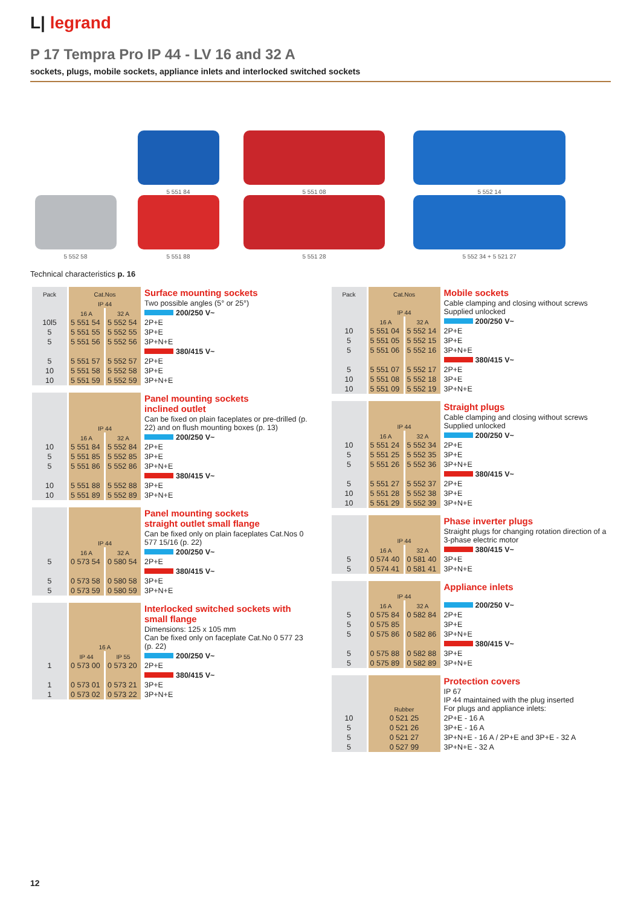L| legrand
P 17 Tempra Pro IP 44 - LV 16 and 32 A
sockets, plugs, mobile sockets, appliance inlets and interlocked switched sockets
5 552 58
5 551 84
5 551 88
5 551 08
5 551 28
5 552 14
5 552 34 + 5 521 27
Technical characteristics p. 16
| Pack | Cat.Nos | | Surface mounting sockets |
| | IP 44 | | Two possible angles (5° or 25°) |
| | 16 A | 32 A | 200/250 V~ |
| 10l5 | 5 551 54 | 5 552 54 | 2P+E |
| 5 | 5 551 55 | 5 552 55 | 3P+E |
| 5 | 5 551 56 | 5 552 56 | 3P+N+E |
| | | | 380/415 V~ |
| 5 | 5 551 57 | 5 552 57 | 2P+E |
| 10 | 5 551 58 | 5 552 58 | 3P+E |
| 10 | 5 551 59 | 5 552 59 | 3P+N+E |
| | | | Panel mounting sockets inclined outlet |
| | IP 44 | | Can be fixed on plain faceplates or pre-drilled (p. 22) and on flush mounting boxes (p. 13) |
| | 16 A | 32 A | 200/250 V~ |
| 10 | 5 551 84 | 5 552 84 | 2P+E |
| 5 | 5 551 85 | 5 552 85 | 3P+E |
| 5 | 5 551 86 | 5 552 86 | 3P+N+E |
| | | | 380/415 V~ |
| 10 | 5 551 88 | 5 552 88 | 3P+E |
| 10 | 5 551 89 | 5 552 89 | 3P+N+E |
| | | | Panel mounting sockets straight outlet small flange |
| | IP 44 | | Can be fixed only on plain faceplates Cat.Nos 0 577 15/16 (p. 22) |
| | 16 A | 32 A | 200/250 V~ |
| 5 | 0 573 54 | 0 580 54 | 2P+E |
| | | | 380/415 V~ |
| 5 | 0 573 58 | 0 580 58 | 3P+E |
| 5 | 0 573 59 | 0 580 59 | 3P+N+E |
| | | | Interlocked switched sockets with small flange |
| | 16 A | | Dimensions: 125 x 105 mm Can be fixed only on faceplate Cat.No 0 577 23 (p. 22) |
| | IP 44 | IP 55 | 200/250 V~ |
| 1 | 0 573 00 | 0 573 20 | 2P+E |
| | | | 380/415 V~ |
| 1 | 0 573 01 | 0 573 21 | 3P+E |
| 1 | 0 573 02 | 0 573 22 | 3P+N+E |
| Pack | Cat.Nos | | Mobile sockets |
| | IP 44 | | Cable clamping and closing without screws Supplied unlocked |
| | 16 A | 32 A | 200/250 V~ |
| 10 | 5 551 04 | 5 552 14 | 2P+E |
| 5 | 5 551 05 | 5 552 15 | 3P+E |
| 5 | 5 551 06 | 5 552 16 | 3P+N+E |
| | | | 380/415 V~ |
| 5 | 5 551 07 | 5 552 17 | 2P+E |
| 10 | 5 551 08 | 5 552 18 | 3P+E |
| 10 | 5 551 09 | 5 552 19 | 3P+N+E |
| | | | Straight plugs |
| | IP 44 | | Cable clamping and closing without screws Supplied unlocked |
| | 16 A | 32 A | 200/250 V~ |
| 10 | 5 551 24 | 5 552 34 | 2P+E |
| 5 | 5 551 25 | 5 552 35 | 3P+E |
| 5 | 5 551 26 | 5 552 36 | 3P+N+E |
| | | | 380/415 V~ |
| 5 | 5 551 27 | 5 552 37 | 2P+E |
| 10 | 5 551 28 | 5 552 38 | 3P+E |
| 10 | 5 551 29 | 5 552 39 | 3P+N+E |
| | | | Phase inverter plugs |
| | IP 44 | | Straight plugs for changing rotation direction of a 3-phase electric motor |
| | 16 A | 32 A | 380/415 V~ |
| 5 | 0 574 40 | 0 581 40 | 3P+E |
| 5 | 0 574 41 | 0 581 41 | 3P+N+E |
| | | | Appliance inlets |
| | IP 44 | | |
| | 16 A | 32 A | 200/250 V~ |
| 5 | 0 575 84 | 0 582 84 | 2P+E |
| 5 | 0 575 85 | | 3P+E |
| 5 | 0 575 86 | 0 582 86 | 3P+N+E |
| | | | 380/415 V~ |
| 5 | 0 575 88 | 0 582 88 | 3P+E |
| 5 | 0 575 89 | 0 582 89 | 3P+N+E |
| | | | Protection covers |
| | Rubber | | IP 67 IP 44 maintained with the plug inserted For plugs and appliance inlets: |
| 10 | 0 521 25 | | 2P+E - 16 A |
| 5 | 0 521 26 | | 3P+E - 16 A |
| 5 | 0 521 27 | | 3P+N+E - 16 A / 2P+E and 3P+E - 32 A |
| 5 | 0 527 99 | | 3P+N+E - 32 A |
12